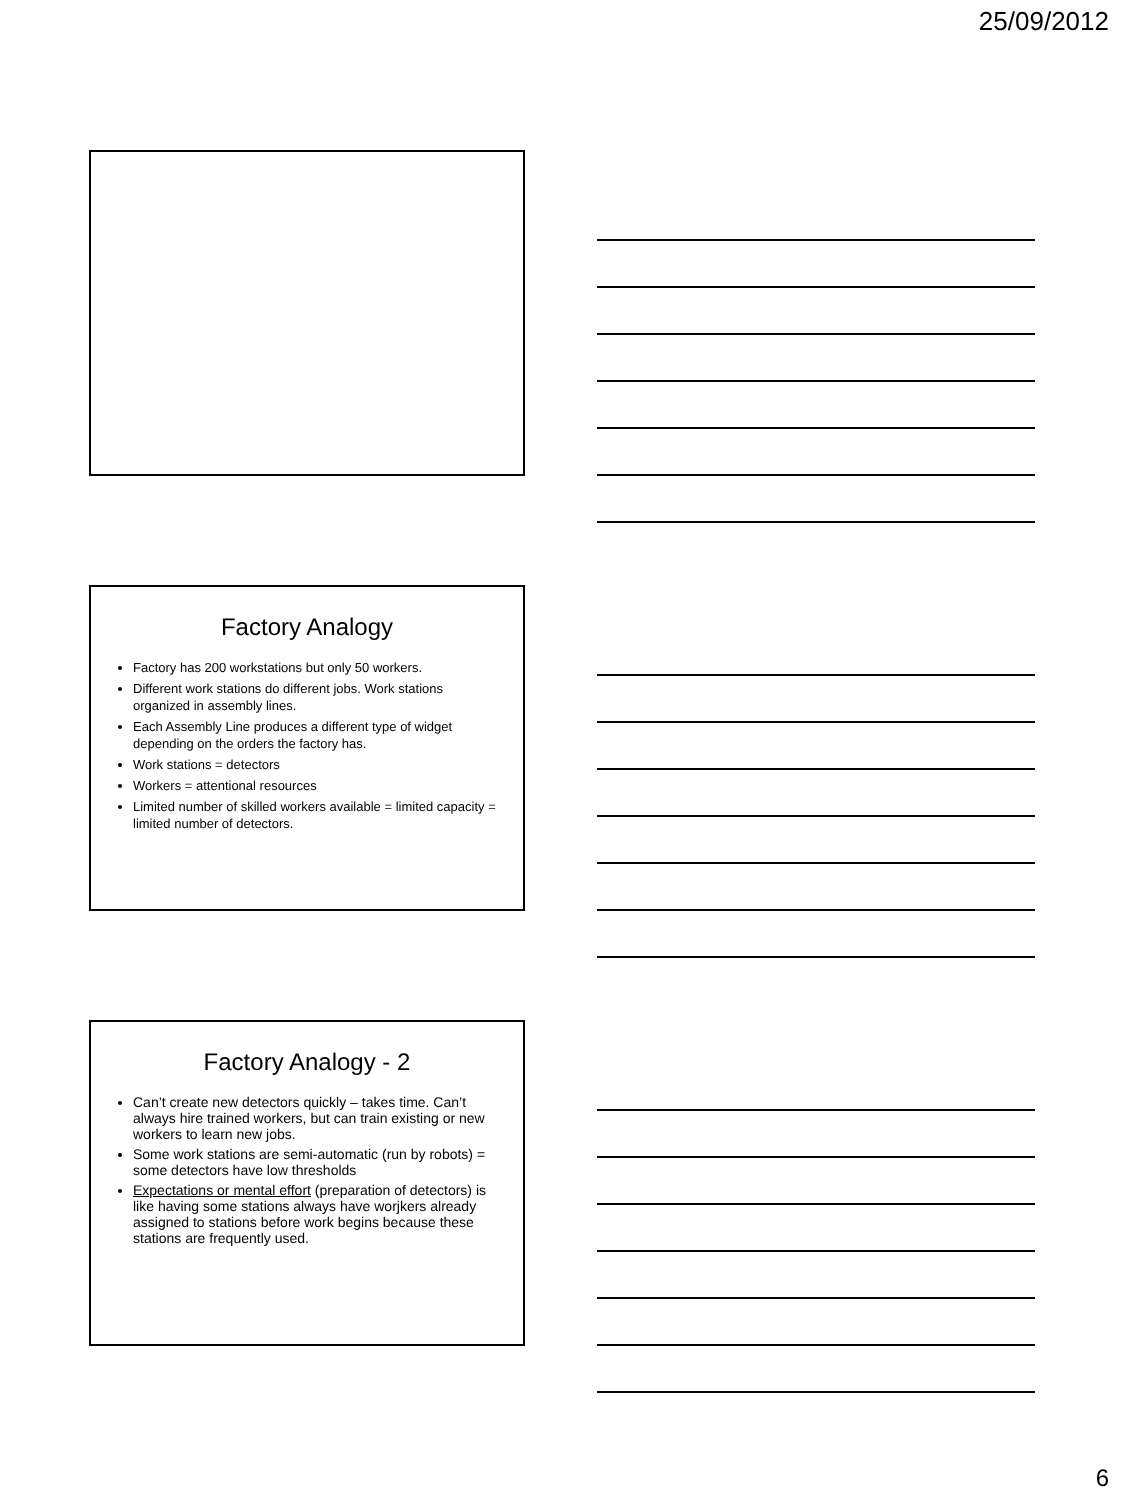25/09/2012
Factory Analogy
Factory has 200 workstations but only 50 workers.
Different work stations do different jobs. Work stations organized in assembly lines.
Each Assembly Line produces a different type of widget depending on the orders the factory has.
Work stations = detectors
Workers = attentional resources
Limited number of skilled workers available = limited capacity = limited number of detectors.
Factory Analogy - 2
Can’t create new detectors quickly – takes time. Can’t always hire trained workers, but can train existing or new workers to learn new jobs.
Some work stations are semi-automatic (run by robots) = some detectors have low thresholds
Expectations or mental effort (preparation of detectors) is like having some stations always have worjkers already assigned to stations before work begins because these stations are frequently used.
6